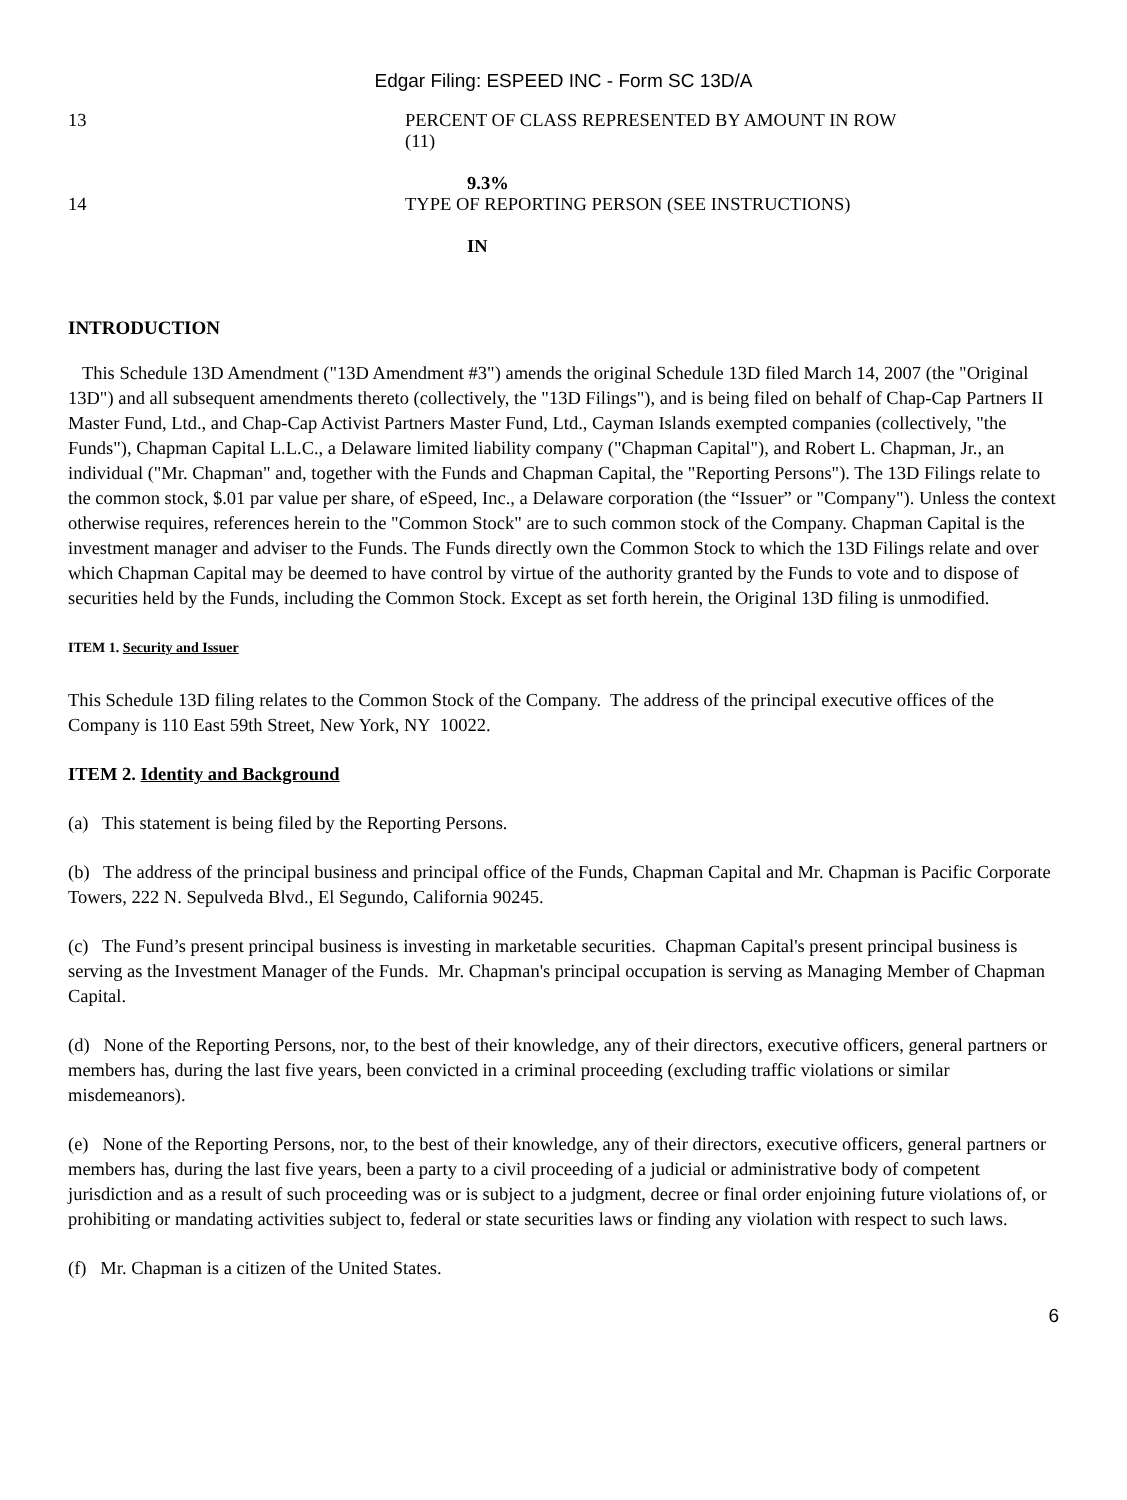Edgar Filing: ESPEED INC - Form SC 13D/A
| 13 | PERCENT OF CLASS REPRESENTED BY AMOUNT IN ROW (11) 9.3% |
| 14 | TYPE OF REPORTING PERSON (SEE INSTRUCTIONS) IN |
INTRODUCTION
This Schedule 13D Amendment ("13D Amendment #3") amends the original Schedule 13D filed March 14, 2007 (the "Original 13D") and all subsequent amendments thereto (collectively, the "13D Filings"), and is being filed on behalf of Chap-Cap Partners II Master Fund, Ltd., and Chap-Cap Activist Partners Master Fund, Ltd., Cayman Islands exempted companies (collectively, "the Funds"), Chapman Capital L.L.C., a Delaware limited liability company ("Chapman Capital"), and Robert L. Chapman, Jr., an individual ("Mr. Chapman" and, together with the Funds and Chapman Capital, the "Reporting Persons"). The 13D Filings relate to the common stock, $.01 par value per share, of eSpeed, Inc., a Delaware corporation (the “Issuer” or "Company"). Unless the context otherwise requires, references herein to the "Common Stock" are to such common stock of the Company. Chapman Capital is the investment manager and adviser to the Funds. The Funds directly own the Common Stock to which the 13D Filings relate and over which Chapman Capital may be deemed to have control by virtue of the authority granted by the Funds to vote and to dispose of securities held by the Funds, including the Common Stock. Except as set forth herein, the Original 13D filing is unmodified.
ITEM 1. Security and Issuer
This Schedule 13D filing relates to the Common Stock of the Company. The address of the principal executive offices of the Company is 110 East 59th Street, New York, NY 10022.
ITEM 2. Identity and Background
(a) This statement is being filed by the Reporting Persons.
(b) The address of the principal business and principal office of the Funds, Chapman Capital and Mr. Chapman is Pacific Corporate Towers, 222 N. Sepulveda Blvd., El Segundo, California 90245.
(c) The Fund’s present principal business is investing in marketable securities. Chapman Capital's present principal business is serving as the Investment Manager of the Funds. Mr. Chapman's principal occupation is serving as Managing Member of Chapman Capital.
(d) None of the Reporting Persons, nor, to the best of their knowledge, any of their directors, executive officers, general partners or members has, during the last five years, been convicted in a criminal proceeding (excluding traffic violations or similar misdemeanors).
(e) None of the Reporting Persons, nor, to the best of their knowledge, any of their directors, executive officers, general partners or members has, during the last five years, been a party to a civil proceeding of a judicial or administrative body of competent jurisdiction and as a result of such proceeding was or is subject to a judgment, decree or final order enjoining future violations of, or prohibiting or mandating activities subject to, federal or state securities laws or finding any violation with respect to such laws.
(f) Mr. Chapman is a citizen of the United States.
6